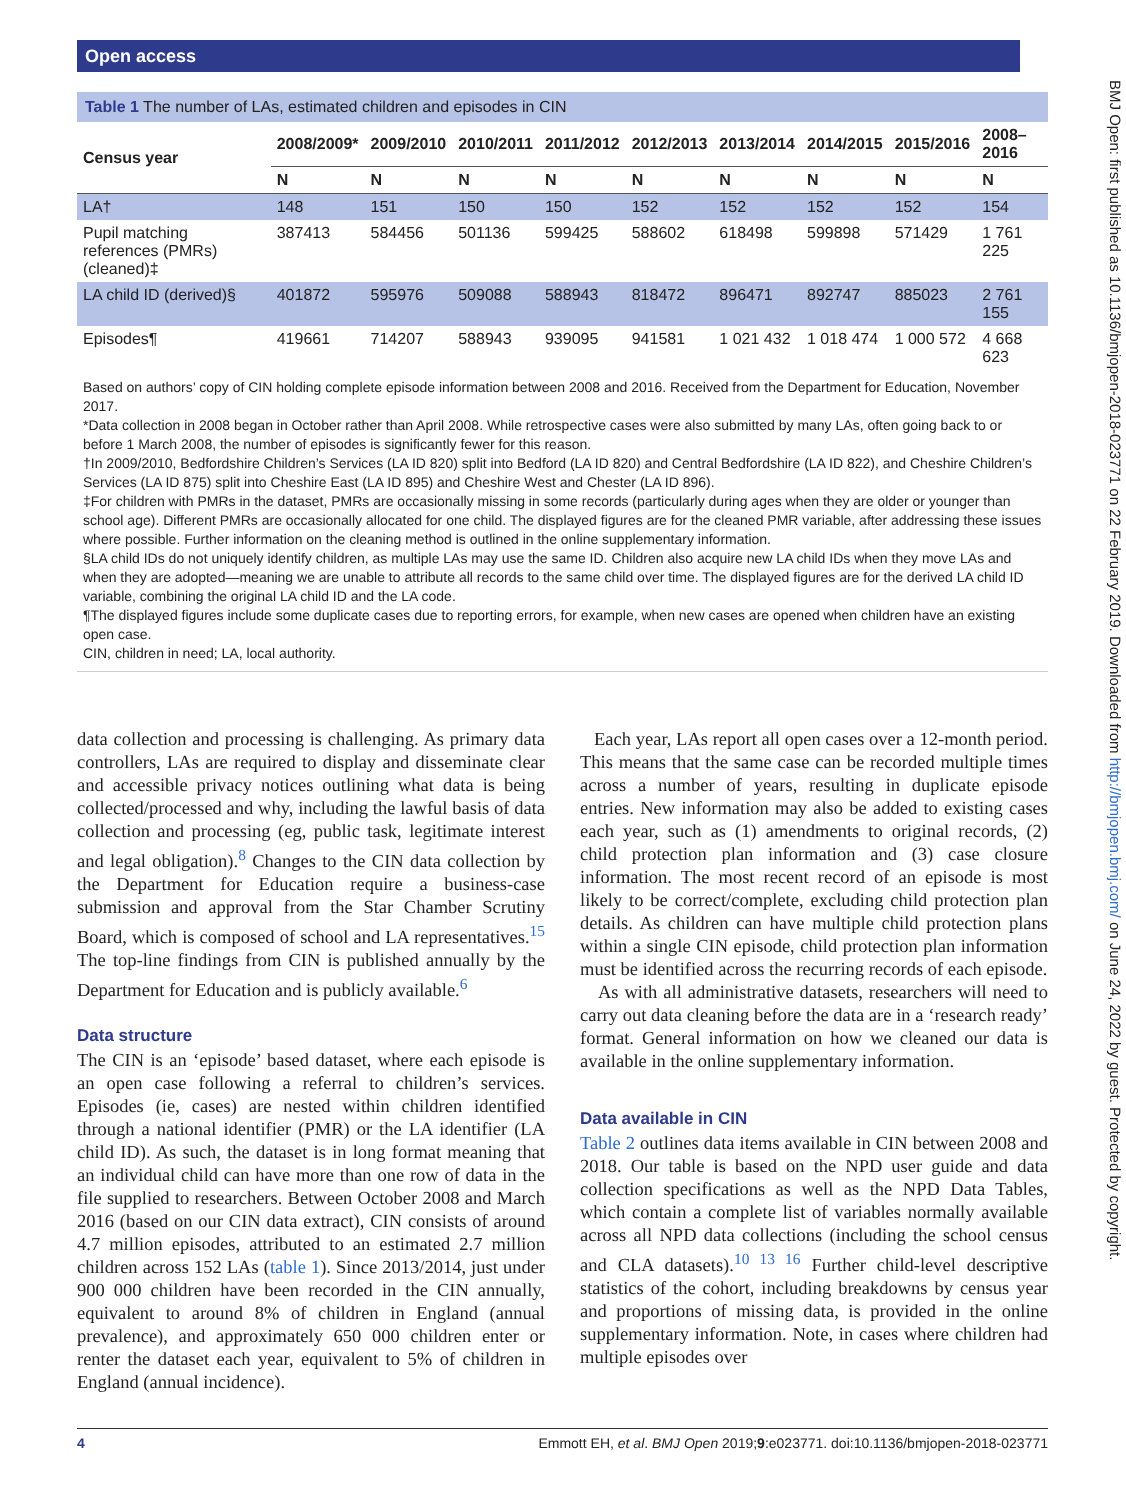Open access
BMJ Open: first published as 10.1136/bmjopen-2018-023771 on 22 February 2019. Downloaded from http://bmjopen.bmj.com/ on June 24, 2022 by guest. Protected by copyright.
Table 1 The number of LAs, estimated children and episodes in CIN
| Census year | 2008/2009* | 2009/2010 | 2010/2011 | 2011/2012 | 2012/2013 | 2013/2014 | 2014/2015 | 2015/2016 | 2008–2016 |
| --- | --- | --- | --- | --- | --- | --- | --- | --- | --- |
| | N | N | N | N | N | N | N | N | N |
| LA† | 148 | 151 | 150 | 150 | 152 | 152 | 152 | 152 | 154 |
| Pupil matching references (PMRs) (cleaned)‡ | 387413 | 584456 | 501136 | 599425 | 588602 | 618498 | 599898 | 571429 | 1 761 225 |
| LA child ID (derived)§ | 401872 | 595976 | 509088 | 588943 | 818472 | 896471 | 892747 | 885023 | 2 761 155 |
| Episodes¶ | 419661 | 714207 | 588943 | 939095 | 941581 | 1 021 432 | 1 018 474 | 1 000 572 | 4 668 623 |
Based on authors’ copy of CIN holding complete episode information between 2008 and 2016. Received from the Department for Education, November 2017.
*Data collection in 2008 began in October rather than April 2008. While retrospective cases were also submitted by many LAs, often going back to or before 1 March 2008, the number of episodes is significantly fewer for this reason.
†In 2009/2010, Bedfordshire Children’s Services (LA ID 820) split into Bedford (LA ID 820) and Central Bedfordshire (LA ID 822), and Cheshire Children’s Services (LA ID 875) split into Cheshire East (LA ID 895) and Cheshire West and Chester (LA ID 896).
‡For children with PMRs in the dataset, PMRs are occasionally missing in some records (particularly during ages when they are older or younger than school age). Different PMRs are occasionally allocated for one child. The displayed figures are for the cleaned PMR variable, after addressing these issues where possible. Further information on the cleaning method is outlined in the online supplementary information.
§LA child IDs do not uniquely identify children, as multiple LAs may use the same ID. Children also acquire new LA child IDs when they move LAs and when they are adopted—meaning we are unable to attribute all records to the same child over time. The displayed figures are for the derived LA child ID variable, combining the original LA child ID and the LA code.
¶The displayed figures include some duplicate cases due to reporting errors, for example, when new cases are opened when children have an existing open case.
CIN, children in need; LA, local authority.
data collection and processing is challenging. As primary data controllers, LAs are required to display and disseminate clear and accessible privacy notices outlining what data is being collected/processed and why, including the lawful basis of data collection and processing (eg, public task, legitimate interest and legal obligation).<sup>8</sup> Changes to the CIN data collection by the Department for Education require a business-case submission and approval from the Star Chamber Scrutiny Board, which is composed of school and LA representatives.<sup>15</sup> The top-line findings from CIN is published annually by the Department for Education and is publicly available.<sup>6</sup>
Data structure
The CIN is an ‘episode’ based dataset, where each episode is an open case following a referral to children’s services. Episodes (ie, cases) are nested within children identified through a national identifier (PMR) or the LA identifier (LA child ID). As such, the dataset is in long format meaning that an individual child can have more than one row of data in the file supplied to researchers. Between October 2008 and March 2016 (based on our CIN data extract), CIN consists of around 4.7 million episodes, attributed to an estimated 2.7 million children across 152 LAs (table 1). Since 2013/2014, just under 900 000 children have been recorded in the CIN annually, equivalent to around 8% of children in England (annual prevalence), and approximately 650 000 children enter or renter the dataset each year, equivalent to 5% of children in England (annual incidence).
Each year, LAs report all open cases over a 12-month period. This means that the same case can be recorded multiple times across a number of years, resulting in duplicate episode entries. New information may also be added to existing cases each year, such as (1) amendments to original records, (2) child protection plan information and (3) case closure information. The most recent record of an episode is most likely to be correct/complete, excluding child protection plan details. As children can have multiple child protection plans within a single CIN episode, child protection plan information must be identified across the recurring records of each episode.
As with all administrative datasets, researchers will need to carry out data cleaning before the data are in a ‘research ready’ format. General information on how we cleaned our data is available in the online supplementary information.
Data available in CIN
Table 2 outlines data items available in CIN between 2008 and 2018. Our table is based on the NPD user guide and data collection specifications as well as the NPD Data Tables, which contain a complete list of variables normally available across all NPD data collections (including the school census and CLA datasets).<sup>10 13 16</sup> Further child-level descriptive statistics of the cohort, including breakdowns by census year and proportions of missing data, is provided in the online supplementary information. Note, in cases where children had multiple episodes over
4 Emmott EH, et al. BMJ Open 2019;9:e023771. doi:10.1136/bmjopen-2018-023771